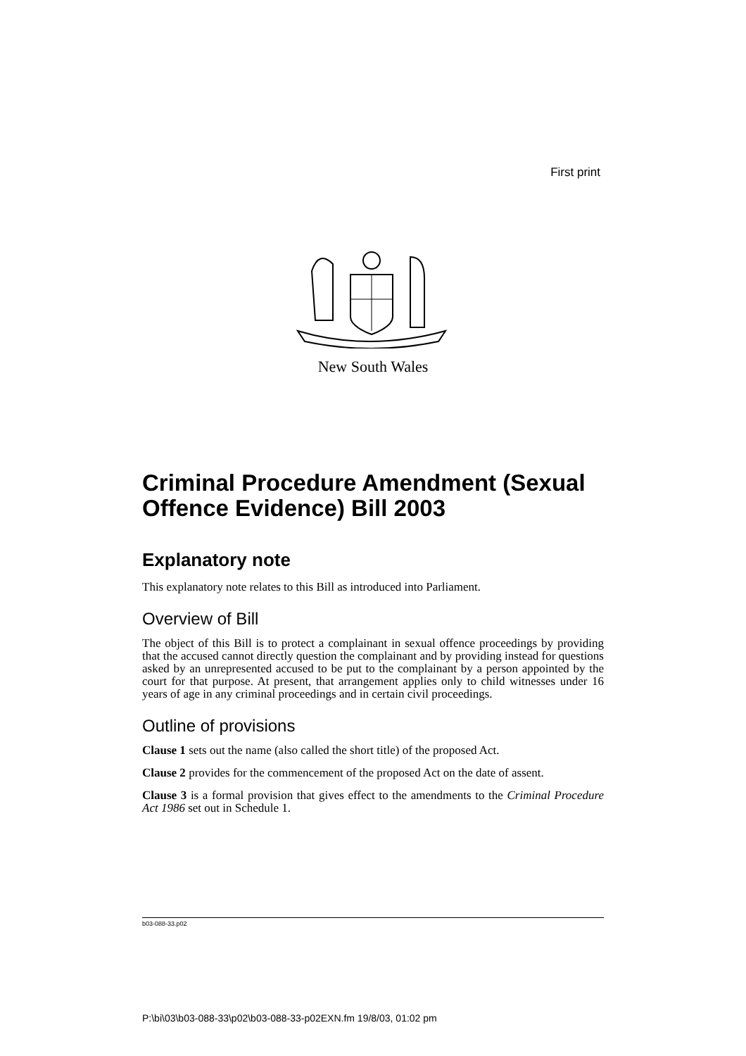First print
New South Wales
Criminal Procedure Amendment (Sexual Offence Evidence) Bill 2003
Explanatory note
This explanatory note relates to this Bill as introduced into Parliament.
Overview of Bill
The object of this Bill is to protect a complainant in sexual offence proceedings by providing that the accused cannot directly question the complainant and by providing instead for questions asked by an unrepresented accused to be put to the complainant by a person appointed by the court for that purpose. At present, that arrangement applies only to child witnesses under 16 years of age in any criminal proceedings and in certain civil proceedings.
Outline of provisions
Clause 1 sets out the name (also called the short title) of the proposed Act.
Clause 2 provides for the commencement of the proposed Act on the date of assent.
Clause 3 is a formal provision that gives effect to the amendments to the Criminal Procedure Act 1986 set out in Schedule 1.
b03-088-33.p02
P:\bi\03\b03-088-33\p02\b03-088-33-p02EXN.fm 19/8/03, 01:02 pm